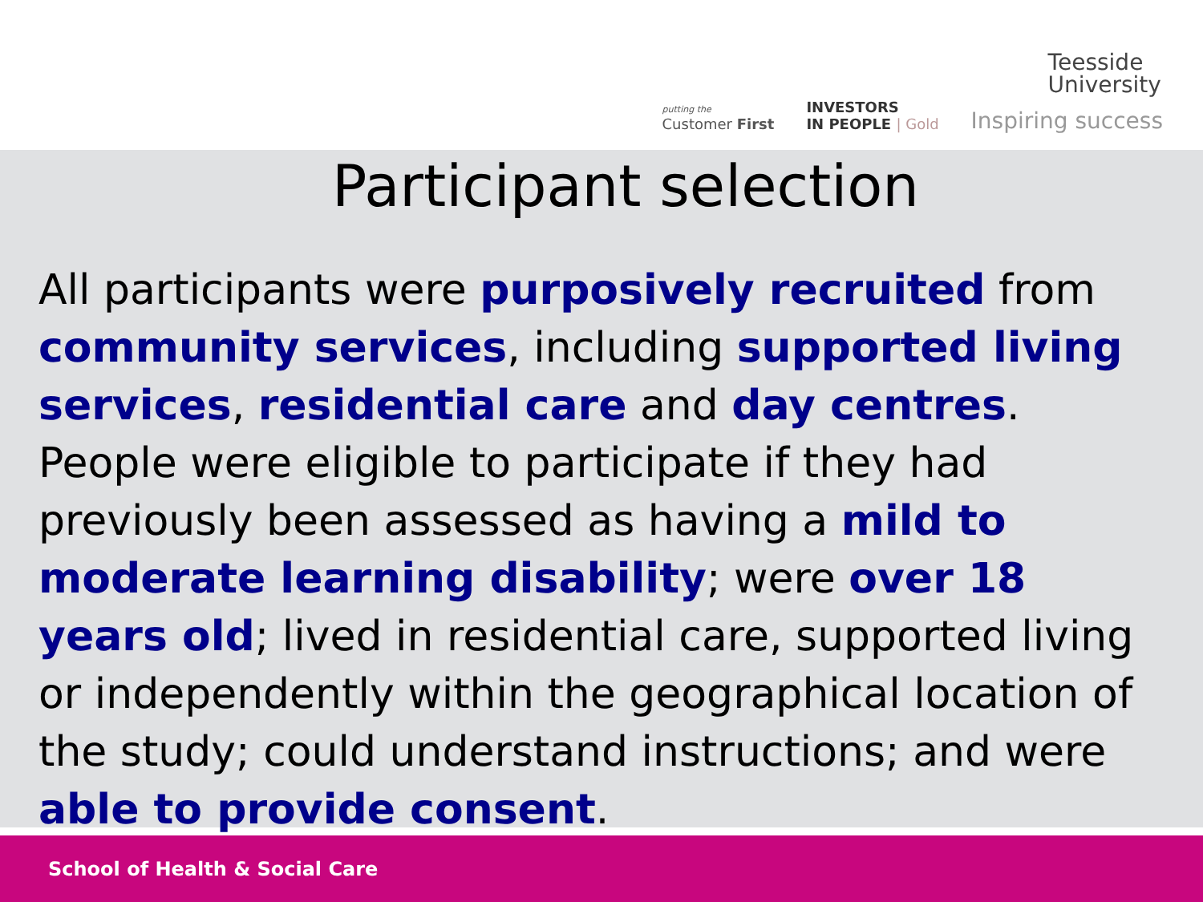putting the
Customer First
INVESTORS
IN PEOPLE | Gold
Teesside
University
Inspiring success
Participant selection
All participants were purposively recruited from community services, including supported living services, residential care and day centres. People were eligible to participate if they had previously been assessed as having a mild to moderate learning disability; were over 18 years old; lived in residential care, supported living or independently within the geographical location of the study; could understand instructions; and were able to provide consent.
School of Health & Social Care